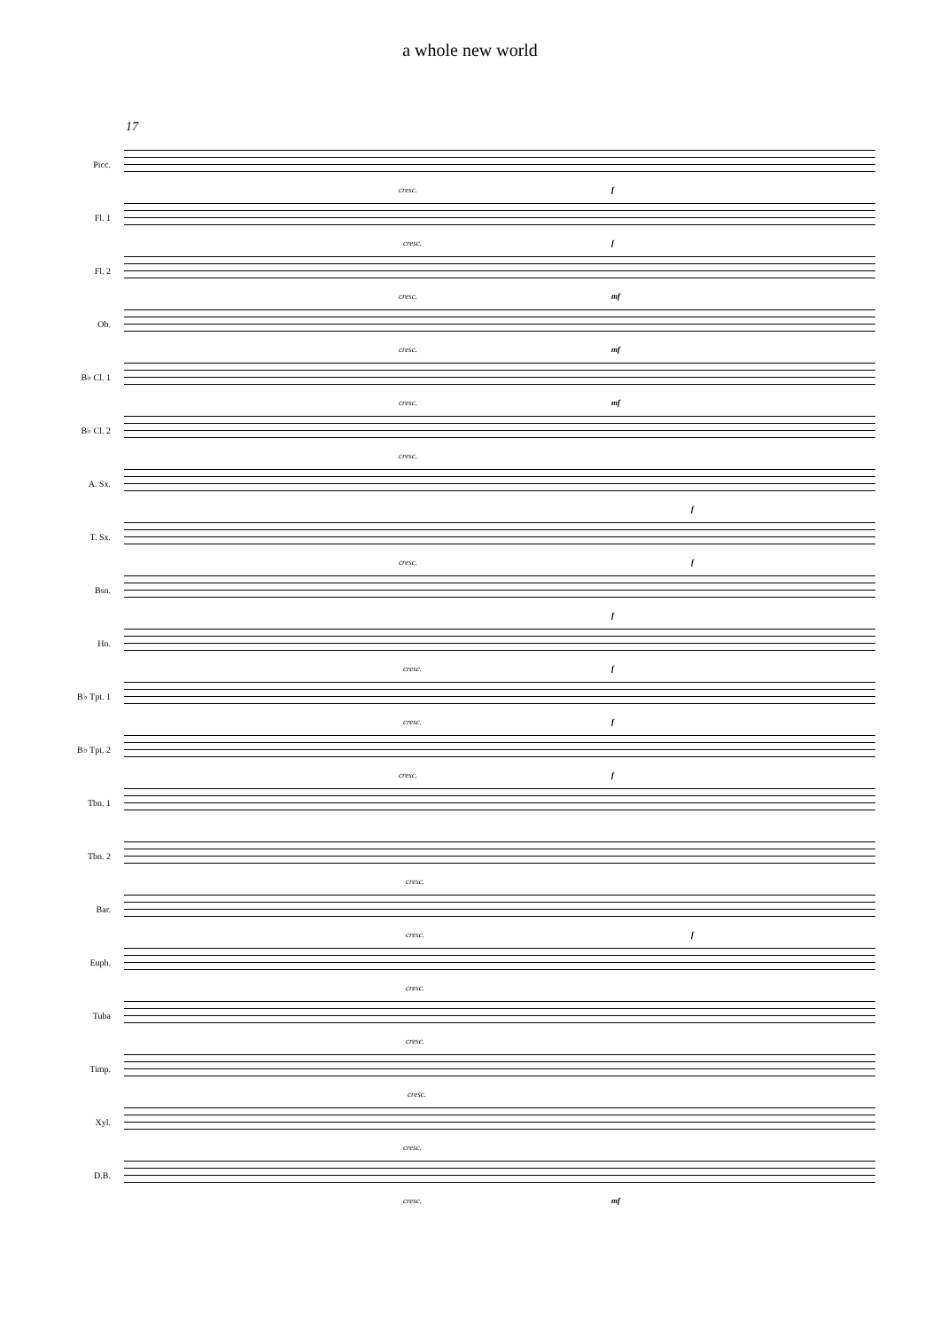a whole new world
17
Picc.
cresc. f
Fl. 1
cresc. f
Fl. 2
cresc. mf
Ob.
cresc. mf
B♭ Cl. 1
cresc. mf
B♭ Cl. 2
cresc.
A. Sx.
f
T. Sx.
cresc. f
Bsn.
f
Hn.
cresc. f
B♭ Tpt. 1
cresc. f
B♭ Tpt. 2
cresc. f
Tbn. 1
Tbn. 2
cresc.
Bar.
cresc. f
Euph.
cresc.
Tuba
cresc.
Timp.
cresc.
Xyl.
cresc.
D.B.
cresc. mf